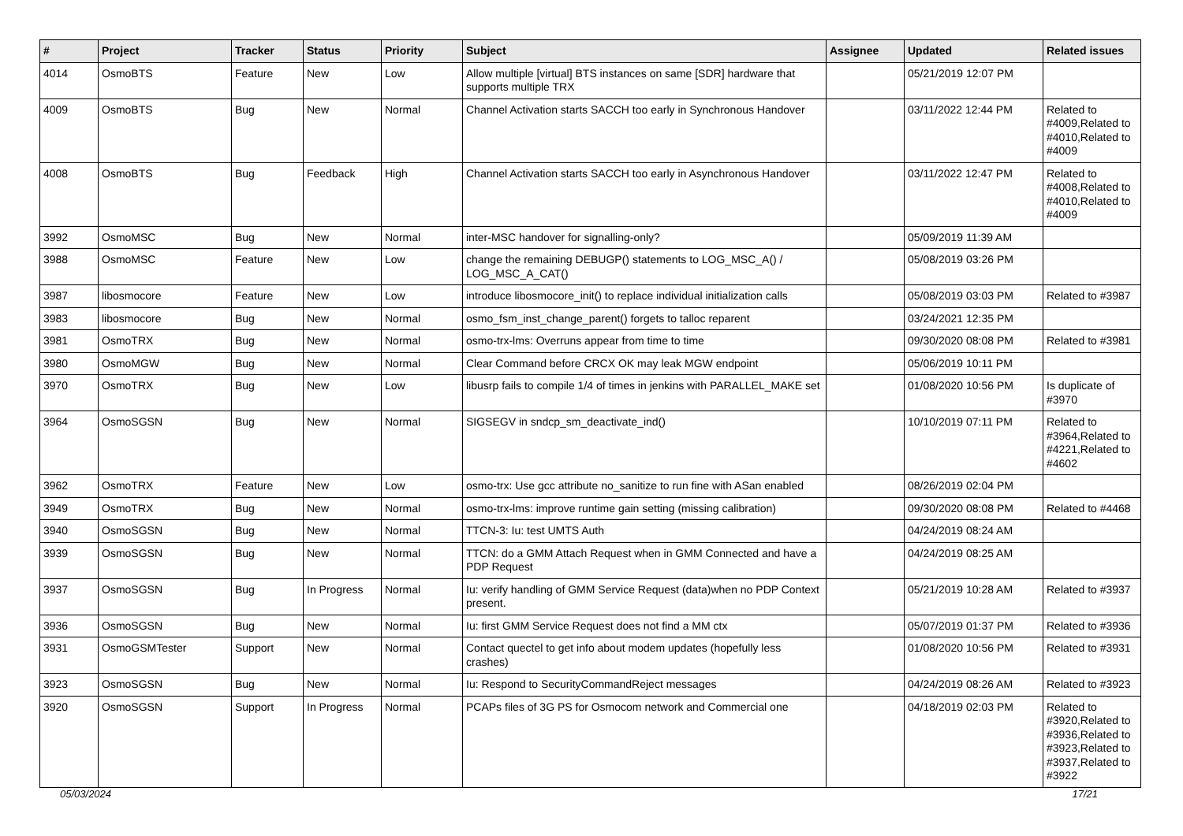| # | Project | Tracker | Status | Priority | Subject | Assignee | Updated | Related issues |
| --- | --- | --- | --- | --- | --- | --- | --- | --- |
| 4014 | OsmoBTS | Feature | New | Low | Allow multiple [virtual] BTS instances on same [SDR] hardware that supports multiple TRX | | 05/21/2019 12:07 PM | |
| 4009 | OsmoBTS | Bug | New | Normal | Channel Activation starts SACCH too early in Synchronous Handover | | 03/11/2022 12:44 PM | Related to #4009,Related to #4010,Related to #4009 |
| 4008 | OsmoBTS | Bug | Feedback | High | Channel Activation starts SACCH too early in Asynchronous Handover | | 03/11/2022 12:47 PM | Related to #4008,Related to #4010,Related to #4009 |
| 3992 | OsmoMSC | Bug | New | Normal | inter-MSC handover for signalling-only? | | 05/09/2019 11:39 AM | |
| 3988 | OsmoMSC | Feature | New | Low | change the remaining DEBUGP() statements to LOG_MSC_A() / LOG_MSC_A_CAT() | | 05/08/2019 03:26 PM | |
| 3987 | libosmocore | Feature | New | Low | introduce libosmocore_init() to replace individual initialization calls | | 05/08/2019 03:03 PM | Related to #3987 |
| 3983 | libosmocore | Bug | New | Normal | osmo_fsm_inst_change_parent() forgets to talloc reparent | | 03/24/2021 12:35 PM | |
| 3981 | OsmoTRX | Bug | New | Normal | osmo-trx-lms: Overruns appear from time to time | | 09/30/2020 08:08 PM | Related to #3981 |
| 3980 | OsmoMGW | Bug | New | Normal | Clear Command before CRCX OK may leak MGW endpoint | | 05/06/2019 10:11 PM | |
| 3970 | OsmoTRX | Bug | New | Low | libusrp fails to compile 1/4 of times in jenkins with PARALLEL_MAKE set | | 01/08/2020 10:56 PM | Is duplicate of #3970 |
| 3964 | OsmoSGSN | Bug | New | Normal | SIGSEGV in sndcp_sm_deactivate_ind() | | 10/10/2019 07:11 PM | Related to #3964,Related to #4221,Related to #4602 |
| 3962 | OsmoTRX | Feature | New | Low | osmo-trx: Use gcc attribute no_sanitize to run fine with ASan enabled | | 08/26/2019 02:04 PM | |
| 3949 | OsmoTRX | Bug | New | Normal | osmo-trx-lms: improve runtime gain setting (missing calibration) | | 09/30/2020 08:08 PM | Related to #4468 |
| 3940 | OsmoSGSN | Bug | New | Normal | TTCN-3: Iu: test UMTS Auth | | 04/24/2019 08:24 AM | |
| 3939 | OsmoSGSN | Bug | New | Normal | TTCN: do a GMM Attach Request when in GMM Connected and have a PDP Request | | 04/24/2019 08:25 AM | |
| 3937 | OsmoSGSN | Bug | In Progress | Normal | Iu: verify handling of GMM Service Request (data)when no PDP Context present. | | 05/21/2019 10:28 AM | Related to #3937 |
| 3936 | OsmoSGSN | Bug | New | Normal | Iu: first GMM Service Request does not find a MM ctx | | 05/07/2019 01:37 PM | Related to #3936 |
| 3931 | OsmoGSMTester | Support | New | Normal | Contact quectel to get info about modem updates (hopefully less crashes) | | 01/08/2020 10:56 PM | Related to #3931 |
| 3923 | OsmoSGSN | Bug | New | Normal | Iu: Respond to SecurityCommandReject messages | | 04/24/2019 08:26 AM | Related to #3923 |
| 3920 | OsmoSGSN | Support | In Progress | Normal | PCAPs files of 3G PS for Osmocom network and Commercial one | | 04/18/2019 02:03 PM | Related to #3920,Related to #3936,Related to #3923,Related to #3937,Related to #3922 |
05/03/2024 17/21